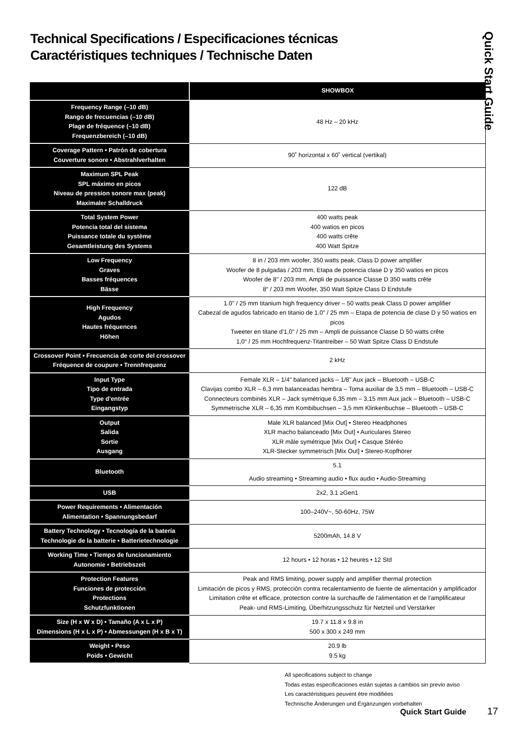Technical Specifications / Especificaciones técnicas
Caractéristiques techniques / Technische Daten
Quick Start Guide
| | SHOWBOX |
| --- | --- |
| Frequency Range (–10 dB) Rango de frecuencias (–10 dB) Plage de fréquence (–10 dB) Frequenzbereich (–10 dB) | 48 Hz – 20 kHz |
| Coverage Pattern • Patrón de cobertura Couverture sonore • Abstrahlverhalten | 90˚ horizontal x 60˚ vertical (vertikal) |
| Maximum SPL Peak SPL máximo en picos Niveau de pression sonore max (peak) Maximaler Schalldruck | 122 dB |
| Total System Power Potencia total del sistema Puissance totale du système Gesamtleistung des Systems | 400 watts peak 400 watios en picos 400 watts crête 400 Watt Spitze |
| Low Frequency Graves Basses fréquences Bässe | 8 in / 203 mm woofer, 350 watts peak, Class D power amplifier Woofer de 8 pulgadas / 203 mm, Etapa de potencia clase D y 350 watios en picos Woofer de 8" / 203 mm, Ampli de puissance Classe D 350 watts crête 8“ / 203 mm Woofer, 350 Watt Spitze Class D Endstufe |
| High Frequency Agudos Hautes fréquences Höhen | 1.0" / 25 mm titanium high frequency driver – 50 watts peak Class D power amplifier Cabezal de agudos fabricado en titanio de 1.0" / 25 mm – Etapa de potencia de clase D y 50 watios en picos Tweeter en titane d'1,0" / 25 mm – Ampli de puissance Classe D 50 watts crête 1,0“ / 25 mm Hochfrequenz-Titantreiber – 50 Watt Spitze Class D Endstufe |
| Crossover Point • Frecuencia de corte del crossover Fréquence de coupure • Trennfrequenz | 2 kHz |
| Input Type Tipo de entrada Type d'entrée Eingangstyp | Female XLR – 1/4" balanced jacks – 1/8" Aux jack – Bluetooth – USB-C Clavijas combo XLR – 6,3 mm balanceadas hembra – Toma auxiliar de 3,5 mm – Bluetooth – USB-C Connecteurs combinés XLR – Jack symétrique 6,35 mm – 3,15 mm Aux jack – Bluetooth – USB-C Symmetrische XLR – 6,35 mm Kombibuchsen – 3,5 mm Klinkenbuchse – Bluetooth – USB-C |
| Output Salida Sortie Ausgang | Male XLR balanced [Mix Out] • Stereo Headphones XLR macho balanceado [Mix Out] • Auriculares Stereo XLR mâle symétrique [Mix Out] • Casque Stéréo XLR-Stecker symmetrisch [Mix Out] • Stereo-Kopfhörer |
| Bluetooth | 5.1 Audio streaming • Streaming audio • flux audio • Audio-Streaming |
| USB | 2x2, 3.1 ≥Gen1 |
| Power Requirements • Alimentación Alimentation • Spannungsbedarf | 100–240V~, 50-60Hz, 75W |
| Battery Technology • Tecnología de la batería Technologie de la batterie • Batterietechnologie | 5200mAh, 14.8 V |
| Working Time • Tiempo de funcionamiento Autonomie • Betriebszeit | 12 hours • 12 horas • 12 heures • 12 Std |
| Protection Features Funciones de protección Protections Schutzfunktionen | Peak and RMS limiting, power supply and amplifier thermal protection Limitación de picos y RMS, protección contra recalentamiento de fuente de alimentación y amplificador Limitation crête et efficace, protection contre la surchauffe de l'alimentation et de l'amplificateur Peak- und RMS-Limiting, Überhitzungsschutz für Netzteil und Verstärker |
| Size (H x W x D) • Tamaño (A x L x P) Dimensions (H x L x P) • Abmessungen (H x B x T) | 19.7 x 11.8 x 9.8 in 500 x 300 x 249 mm |
| Weight • Peso Poids • Gewicht | 20.9 lb 9.5 kg |
All specifications subject to change
Todas estas especificaciones están sujetas a cambios sin previo aviso
Les caractéristiques peuvent être modifiées
Technische Änderungen und Ergänzungen vorbehalten
Quick Start Guide 17